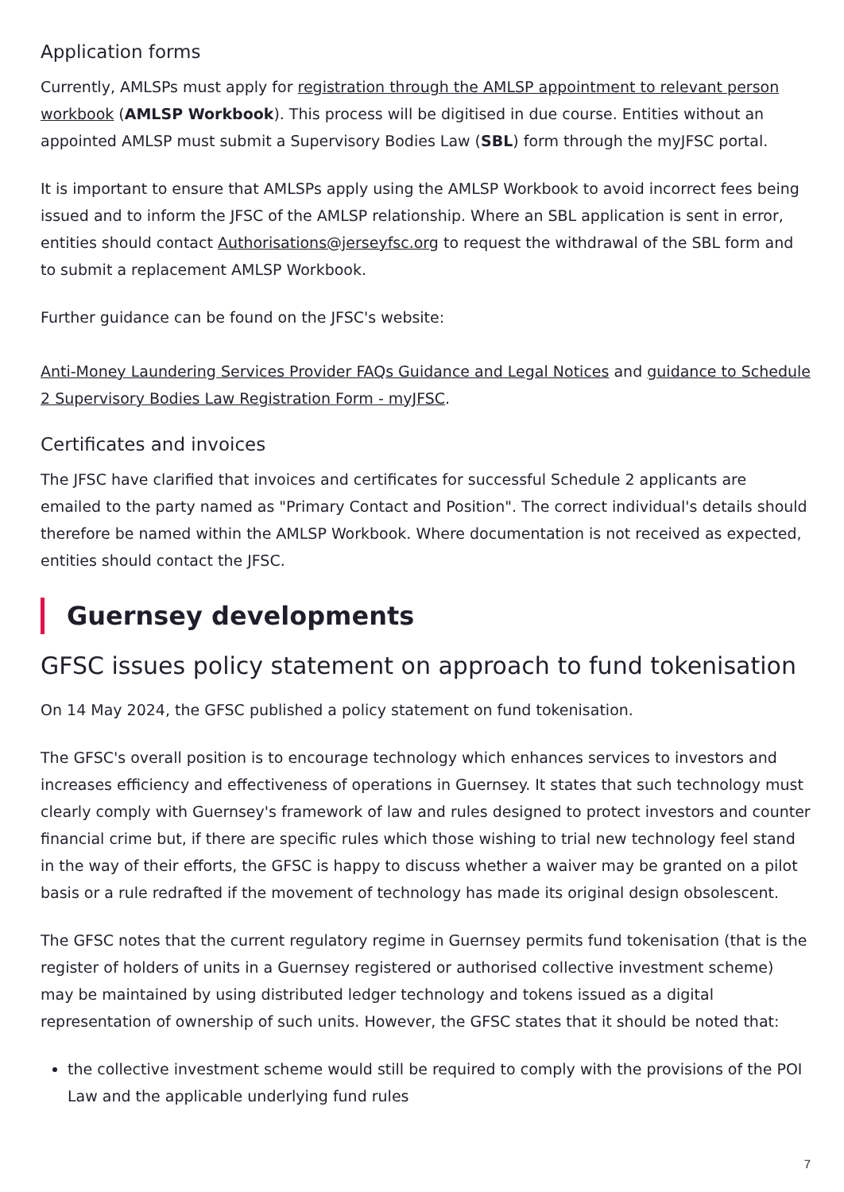Application forms
Currently, AMLSPs must apply for registration through the AMLSP appointment to relevant person workbook (AMLSP Workbook). This process will be digitised in due course. Entities without an appointed AMLSP must submit a Supervisory Bodies Law (SBL) form through the myJFSC portal.
It is important to ensure that AMLSPs apply using the AMLSP Workbook to avoid incorrect fees being issued and to inform the JFSC of the AMLSP relationship. Where an SBL application is sent in error, entities should contact Authorisations@jerseyfsc.org to request the withdrawal of the SBL form and to submit a replacement AMLSP Workbook.
Further guidance can be found on the JFSC's website:
Anti-Money Laundering Services Provider FAQs Guidance and Legal Notices and guidance to Schedule 2 Supervisory Bodies Law Registration Form - myJFSC.
Certificates and invoices
The JFSC have clarified that invoices and certificates for successful Schedule 2 applicants are emailed to the party named as "Primary Contact and Position". The correct individual's details should therefore be named within the AMLSP Workbook. Where documentation is not received as expected, entities should contact the JFSC.
Guernsey developments
GFSC issues policy statement on approach to fund tokenisation
On 14 May 2024, the GFSC published a policy statement on fund tokenisation.
The GFSC's overall position is to encourage technology which enhances services to investors and increases efficiency and effectiveness of operations in Guernsey. It states that such technology must clearly comply with Guernsey's framework of law and rules designed to protect investors and counter financial crime but, if there are specific rules which those wishing to trial new technology feel stand in the way of their efforts, the GFSC is happy to discuss whether a waiver may be granted on a pilot basis or a rule redrafted if the movement of technology has made its original design obsolescent.
The GFSC notes that the current regulatory regime in Guernsey permits fund tokenisation (that is the register of holders of units in a Guernsey registered or authorised collective investment scheme) may be maintained by using distributed ledger technology and tokens issued as a digital representation of ownership of such units. However, the GFSC states that it should be noted that:
the collective investment scheme would still be required to comply with the provisions of the POI Law and the applicable underlying fund rules
7